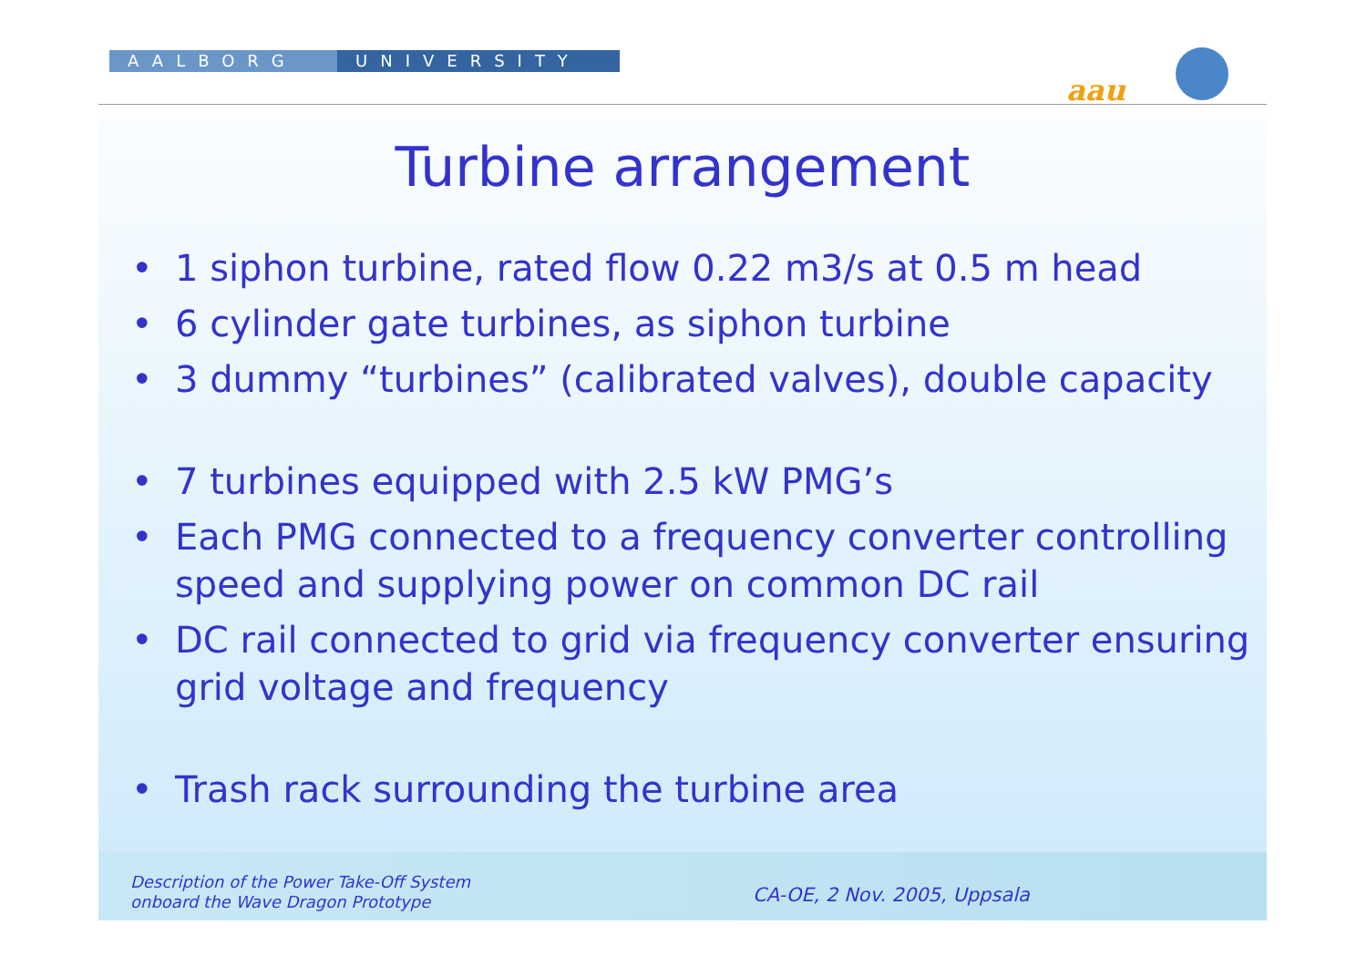AALBORG UNIVERSITY
aau
Turbine arrangement
• 1 siphon turbine, rated flow 0.22 m3/s at 0.5 m head
• 6 cylinder gate turbines, as siphon turbine
• 3 dummy “turbines” (calibrated valves), double capacity
• 7 turbines equipped with 2.5 kW PMG’s
• Each PMG connected to a frequency converter controlling speed and supplying power on common DC rail
• DC rail connected to grid via frequency converter ensuring grid voltage and frequency
• Trash rack surrounding the turbine area
Description of the Power Take-Off System
onboard the Wave Dragon Prototype
CA-OE, 2 Nov. 2005, Uppsala